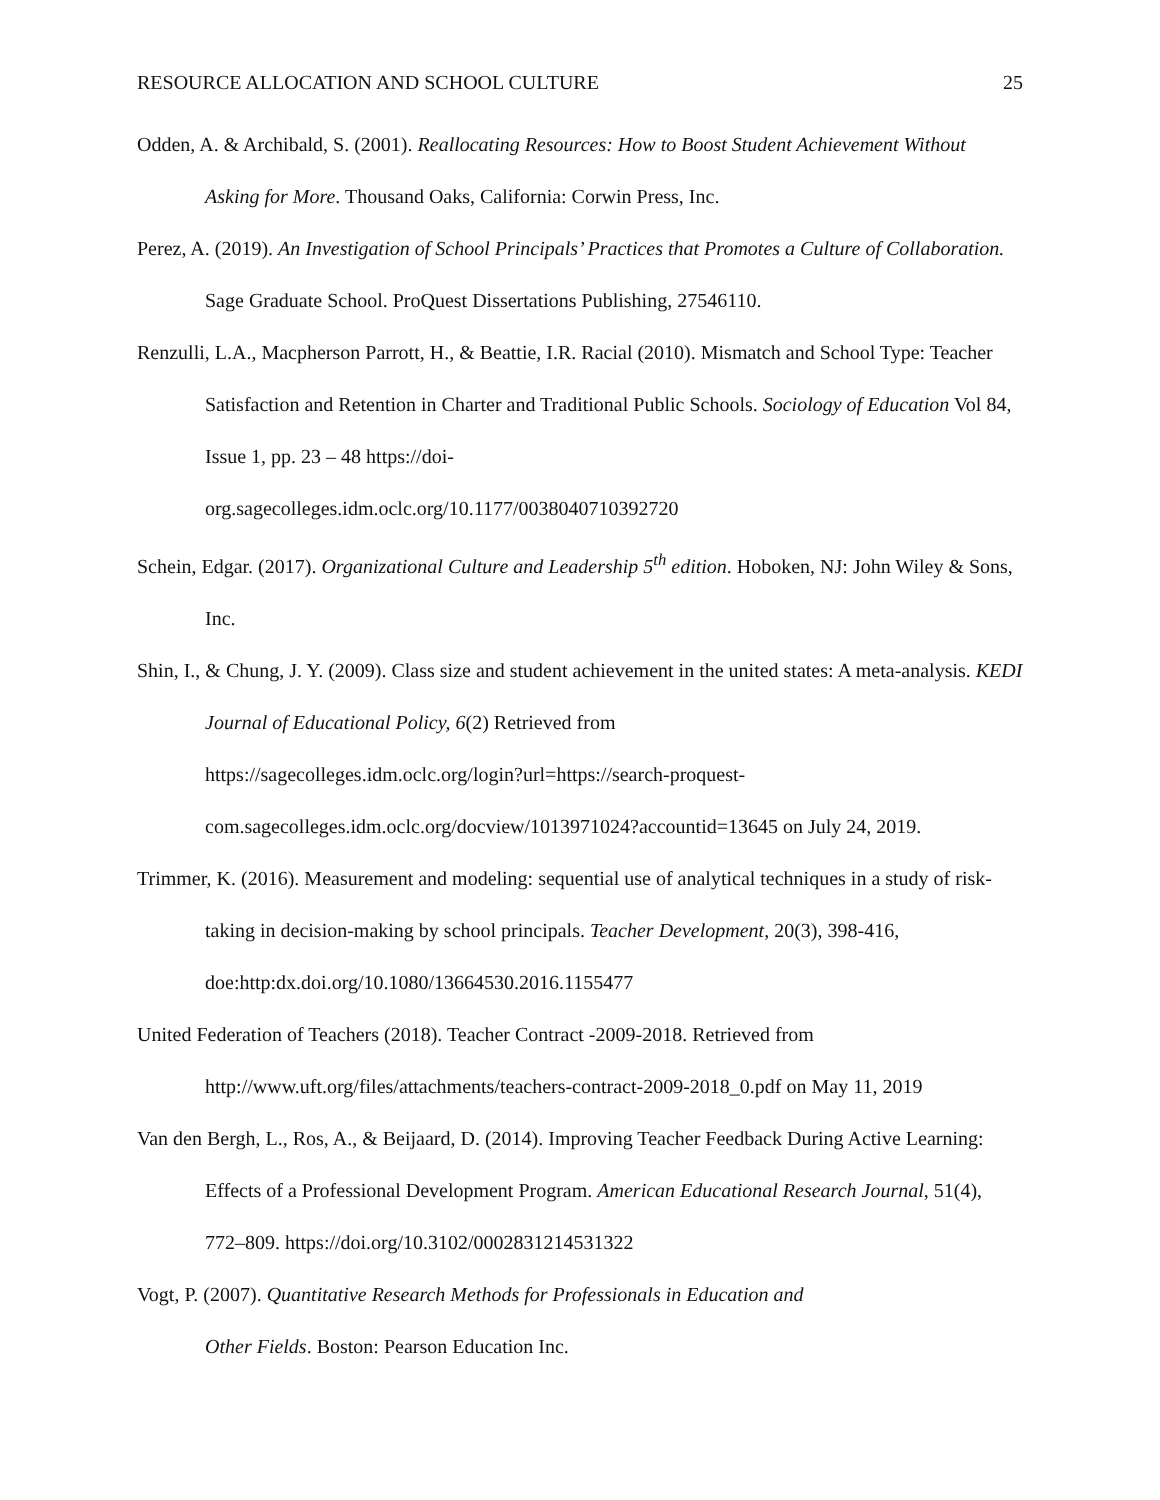RESOURCE ALLOCATION AND SCHOOL CULTURE 25
Odden, A. & Archibald, S. (2001). Reallocating Resources: How to Boost Student Achievement Without Asking for More. Thousand Oaks, California: Corwin Press, Inc.
Perez, A. (2019). An Investigation of School Principals’ Practices that Promotes a Culture of Collaboration. Sage Graduate School. ProQuest Dissertations Publishing, 27546110.
Renzulli, L.A., Macpherson Parrott, H., & Beattie, I.R. Racial (2010). Mismatch and School Type: Teacher Satisfaction and Retention in Charter and Traditional Public Schools. Sociology of Education Vol 84, Issue 1, pp. 23 – 48 https://doi-
org.sagecolleges.idm.oclc.org/10.1177/0038040710392720
Schein, Edgar. (2017). Organizational Culture and Leadership 5<sup>th</sup> edition. Hoboken, NJ: John Wiley & Sons, Inc.
Shin, I., & Chung, J. Y. (2009). Class size and student achievement in the united states: A meta-analysis. KEDI Journal of Educational Policy, 6(2) Retrieved from
https://sagecolleges.idm.oclc.org/login?url=https://search-proquest-
com.sagecolleges.idm.oclc.org/docview/1013971024?accountid=13645 on July 24, 2019.
Trimmer, K. (2016). Measurement and modeling: sequential use of analytical techniques in a study of risk-taking in decision-making by school principals. Teacher Development, 20(3), 398-416, doe:http:dx.doi.org/10.1080/13664530.2016.1155477
United Federation of Teachers (2018). Teacher Contract -2009-2018. Retrieved from
http://www.uft.org/files/attachments/teachers-contract-2009-2018_0.pdf on May 11, 2019
Van den Bergh, L., Ros, A., & Beijaard, D. (2014). Improving Teacher Feedback During Active Learning: Effects of a Professional Development Program. American Educational Research Journal, 51(4), 772–809. https://doi.org/10.3102/0002831214531322
Vogt, P. (2007). Quantitative Research Methods for Professionals in Education and
Other Fields. Boston: Pearson Education Inc.